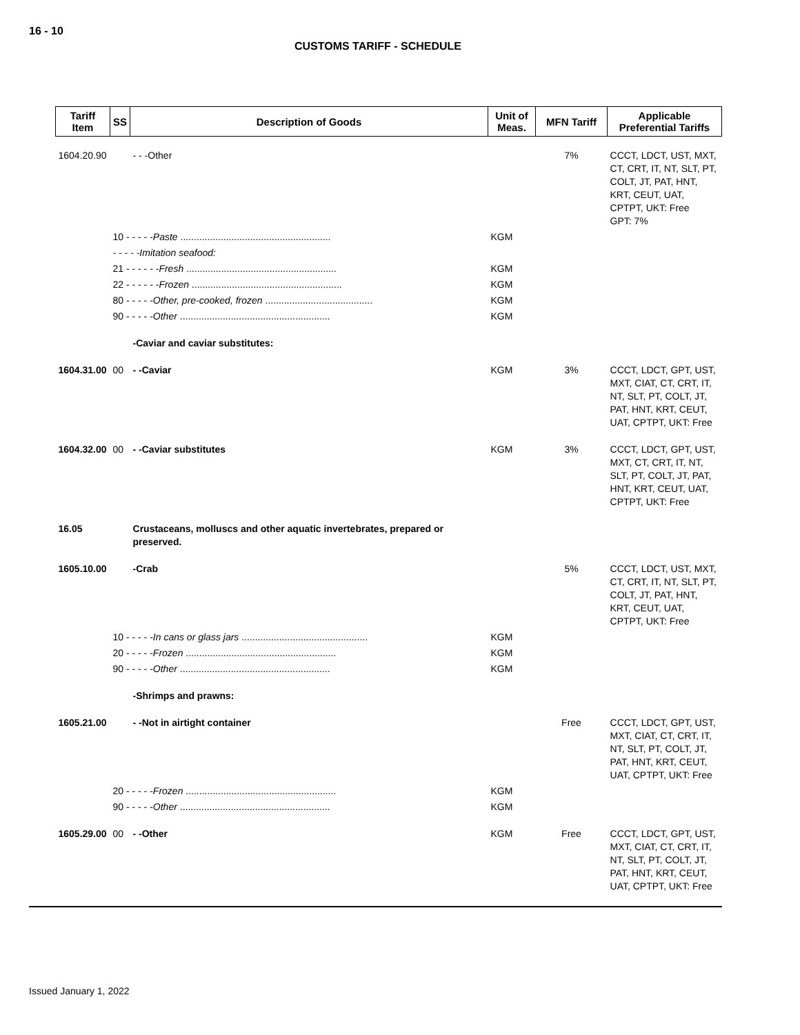16 - 10
CUSTOMS TARIFF - SCHEDULE
| Tariff Item | SS | Description of Goods | Unit of Meas. | MFN Tariff | Applicable Preferential Tariffs |
| --- | --- | --- | --- | --- | --- |
| 1604.20.90 | | - - -Other | | 7% | CCCT, LDCT, UST, MXT, CT, CRT, IT, NT, SLT, PT, COLT, JT, PAT, HNT, KRT, CEUT, UAT, CPTPT, UKT: Free GPT: 7% |
| | 10 - - - - - Paste ........................................................ | | KGM | | |
| | - - - - -Imitation seafood: | | | | |
| | 21 - - - - - - Fresh ........................................................ | | KGM | | |
| | 22 - - - - - - Frozen ........................................................ | | KGM | | |
| | 80 - - - - - Other, pre-cooked, frozen ........................................ | | KGM | | |
| | 90 - - - - - Other ........................................................ | | KGM | | |
| | | -Caviar and caviar substitutes: | | | |
| 1604.31.00 | 00 | - -Caviar | KGM | 3% | CCCT, LDCT, GPT, UST, MXT, CIAT, CT, CRT, IT, NT, SLT, PT, COLT, JT, PAT, HNT, KRT, CEUT, UAT, CPTPT, UKT: Free |
| 1604.32.00 | 00 | - -Caviar substitutes | KGM | 3% | CCCT, LDCT, GPT, UST, MXT, CT, CRT, IT, NT, SLT, PT, COLT, JT, PAT, HNT, KRT, CEUT, UAT, CPTPT, UKT: Free |
| 16.05 | | Crustaceans, molluscs and other aquatic invertebrates, prepared or preserved. | | | |
| 1605.10.00 | | -Crab | | 5% | CCCT, LDCT, UST, MXT, CT, CRT, IT, NT, SLT, PT, COLT, JT, PAT, HNT, KRT, CEUT, UAT, CPTPT, UKT: Free |
| | 10 - - - - - In cans or glass jars ............................................... | | KGM | | |
| | 20 - - - - - Frozen ........................................................ | | KGM | | |
| | 90 - - - - - Other ........................................................ | | KGM | | |
| | | -Shrimps and prawns: | | | |
| 1605.21.00 | | - -Not in airtight container | | Free | CCCT, LDCT, GPT, UST, MXT, CIAT, CT, CRT, IT, NT, SLT, PT, COLT, JT, PAT, HNT, KRT, CEUT, UAT, CPTPT, UKT: Free |
| | 20 - - - - - Frozen ........................................................ | | KGM | | |
| | 90 - - - - - Other ........................................................ | | KGM | | |
| 1605.29.00 | 00 | - -Other | KGM | Free | CCCT, LDCT, GPT, UST, MXT, CIAT, CT, CRT, IT, NT, SLT, PT, COLT, JT, PAT, HNT, KRT, CEUT, UAT, CPTPT, UKT: Free |
Issued January 1, 2022